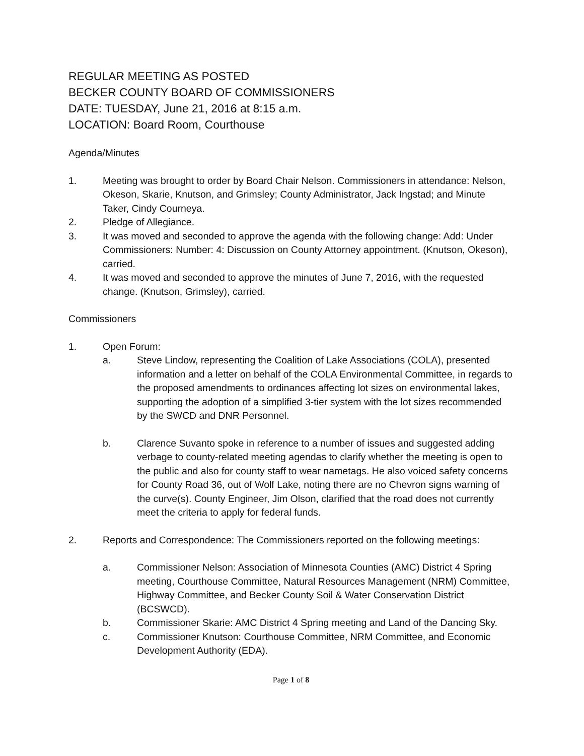REGULAR MEETING AS POSTED
BECKER COUNTY BOARD OF COMMISSIONERS
DATE: TUESDAY, June 21, 2016 at 8:15 a.m.
LOCATION: Board Room, Courthouse
Agenda/Minutes
1. Meeting was brought to order by Board Chair Nelson. Commissioners in attendance: Nelson, Okeson, Skarie, Knutson, and Grimsley; County Administrator, Jack Ingstad; and Minute Taker, Cindy Courneya.
2. Pledge of Allegiance.
3. It was moved and seconded to approve the agenda with the following change: Add: Under Commissioners: Number: 4: Discussion on County Attorney appointment. (Knutson, Okeson), carried.
4. It was moved and seconded to approve the minutes of June 7, 2016, with the requested change. (Knutson, Grimsley), carried.
Commissioners
1. Open Forum:
a. Steve Lindow, representing the Coalition of Lake Associations (COLA), presented information and a letter on behalf of the COLA Environmental Committee, in regards to the proposed amendments to ordinances affecting lot sizes on environmental lakes, supporting the adoption of a simplified 3-tier system with the lot sizes recommended by the SWCD and DNR Personnel.
b. Clarence Suvanto spoke in reference to a number of issues and suggested adding verbage to county-related meeting agendas to clarify whether the meeting is open to the public and also for county staff to wear nametags. He also voiced safety concerns for County Road 36, out of Wolf Lake, noting there are no Chevron signs warning of the curve(s). County Engineer, Jim Olson, clarified that the road does not currently meet the criteria to apply for federal funds.
2. Reports and Correspondence: The Commissioners reported on the following meetings:
a. Commissioner Nelson: Association of Minnesota Counties (AMC) District 4 Spring meeting, Courthouse Committee, Natural Resources Management (NRM) Committee, Highway Committee, and Becker County Soil & Water Conservation District (BCSWCD).
b. Commissioner Skarie: AMC District 4 Spring meeting and Land of the Dancing Sky.
c. Commissioner Knutson: Courthouse Committee, NRM Committee, and Economic Development Authority (EDA).
Page 1 of 8